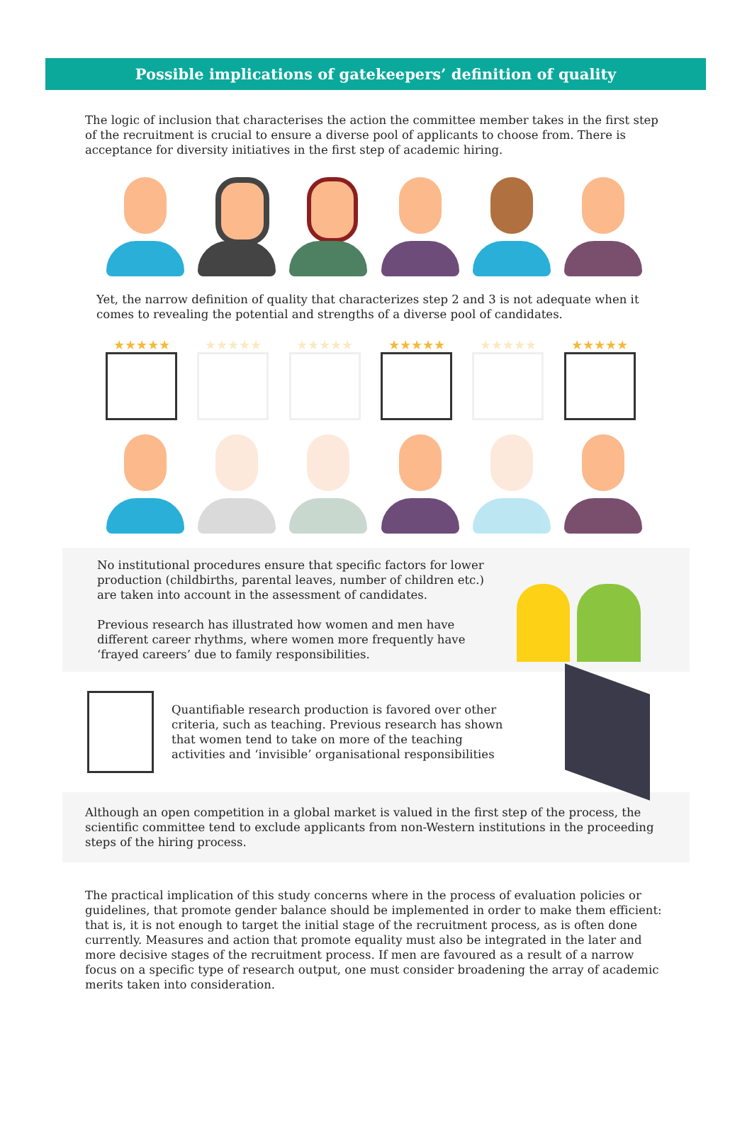Possible implications of gatekeepers’ definition of quality
The logic of inclusion that characterises the action the committee member takes in the first step of the recruitment is crucial to ensure a diverse pool of applicants to choose from. There is acceptance for diversity initiatives in the first step of academic hiring.
Yet, the narrow definition of quality that characterizes step 2 and 3 is not adequate when it comes to revealing the potential and strengths of a diverse pool of candidates.
★★★★★ ★★★★★ ★★★★★ ★★★★★ ★★★★★ ★★★★★
No institutional procedures ensure that specific factors for lower production (childbirths, parental leaves, number of children etc.) are taken into account in the assessment of candidates.
Previous research has illustrated how women and men have different career rhythms, where women more frequently have ‘frayed careers’ due to family responsibilities.
Quantifiable research production is favored over other criteria, such as teaching. Previous research has shown that women tend to take on more of the teaching activities and ‘invisible’ organisational responsibilities
Although an open competition in a global market is valued in the first step of the process, the scientific committee tend to exclude applicants from non-Western institutions in the proceeding steps of the hiring process.
The practical implication of this study concerns where in the process of evaluation policies or guidelines, that promote gender balance should be implemented in order to make them efficient: that is, it is not enough to target the initial stage of the recruitment process, as is often done currently. Measures and action that promote equality must also be integrated in the later and more decisive stages of the recruitment process. If men are favoured as a result of a narrow focus on a specific type of research output, one must consider broadening the array of academic merits taken into consideration.